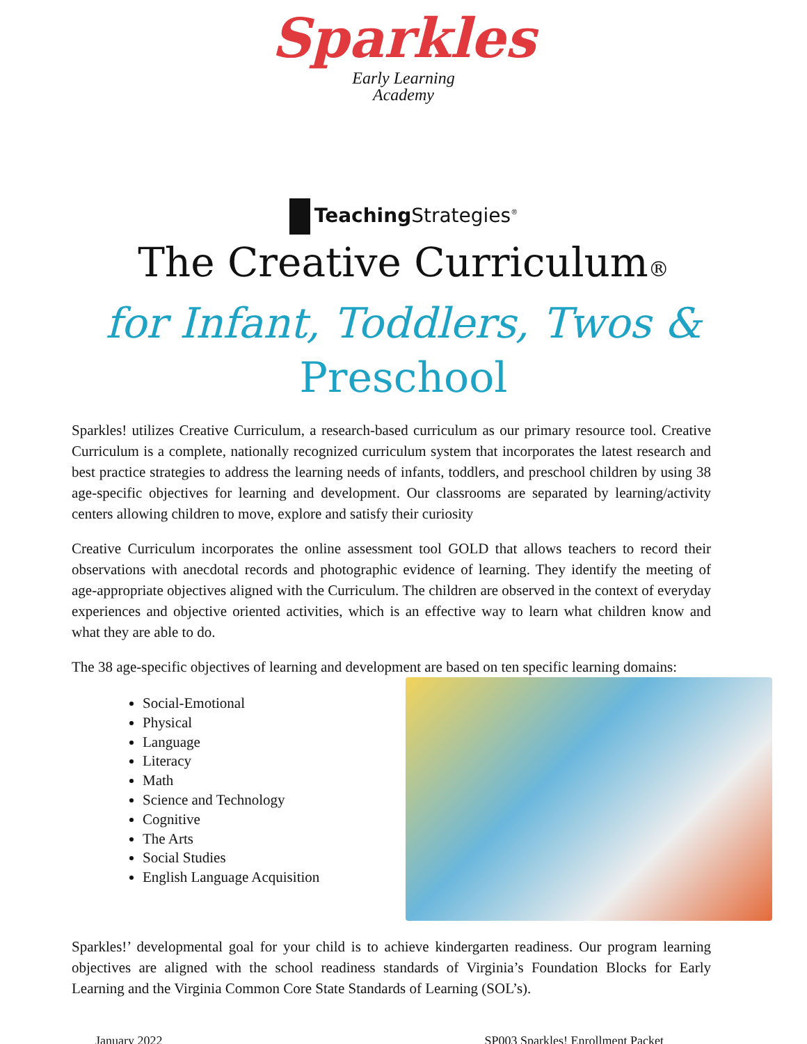Sparkles
Early Learning
Academy
Teaching Strategies<sup>®</sup>
The Creative Curriculum®
for Infant, Toddlers, Twos &
Preschool
Sparkles! utilizes Creative Curriculum, a research-based curriculum as our primary resource tool. Creative Curriculum is a complete, nationally recognized curriculum system that incorporates the latest research and best practice strategies to address the learning needs of infants, toddlers, and preschool children by using 38 age-specific objectives for learning and development. Our classrooms are separated by learning/activity centers allowing children to move, explore and satisfy their curiosity
Creative Curriculum incorporates the online assessment tool GOLD that allows teachers to record their observations with anecdotal records and photographic evidence of learning. They identify the meeting of age-appropriate objectives aligned with the Curriculum. The children are observed in the context of everyday experiences and objective oriented activities, which is an effective way to learn what children know and what they are able to do.
The 38 age-specific objectives of learning and development are based on ten specific learning domains:
Social-Emotional
Physical
Language
Literacy
Math
Science and Technology
Cognitive
The Arts
Social Studies
English Language Acquisition
Sparkles!’ developmental goal for your child is to achieve kindergarten readiness. Our program learning objectives are aligned with the school readiness standards of Virginia’s Foundation Blocks for Early Learning and the Virginia Common Core State Standards of Learning (SOL’s).
January 2022 SP003 Sparkles! Enrollment Packet